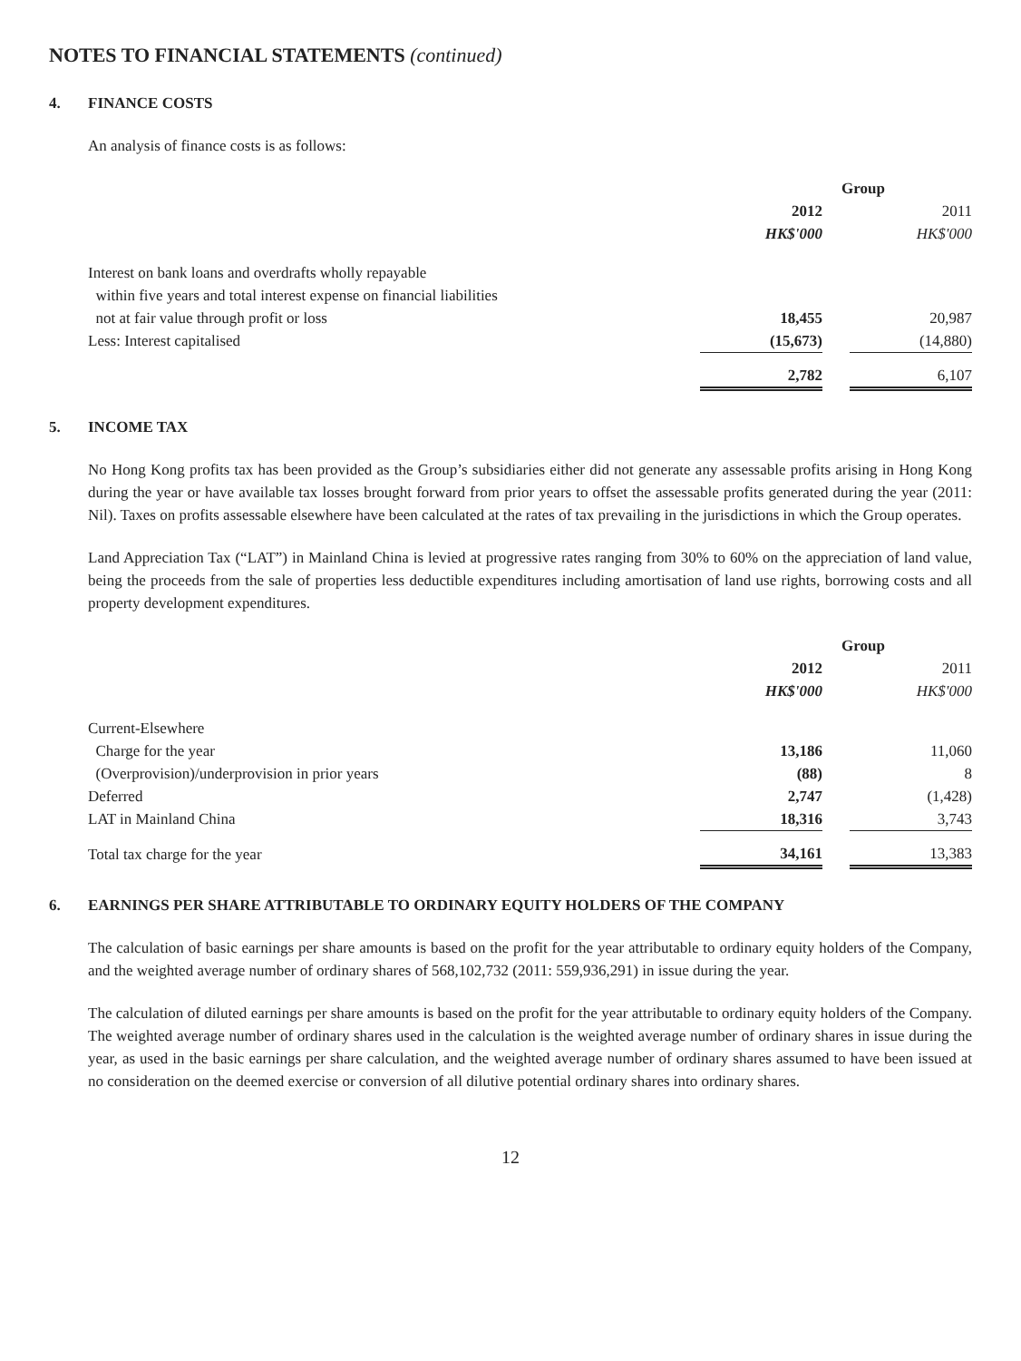NOTES TO FINANCIAL STATEMENTS (continued)
4. FINANCE COSTS
An analysis of finance costs is as follows:
| | Group | | |
| --- | --- | --- | --- |
| | 2012 | | 2011 |
| | HK$'000 | | HK$'000 |
| Interest on bank loans and overdrafts wholly repayable within five years and total interest expense on financial liabilities not at fair value through profit or loss | 18,455 | | 20,987 |
| Less: Interest capitalised | (15,673) | | (14,880) |
| | 2,782 | | 6,107 |
5. INCOME TAX
No Hong Kong profits tax has been provided as the Group’s subsidiaries either did not generate any assessable profits arising in Hong Kong during the year or have available tax losses brought forward from prior years to offset the assessable profits generated during the year (2011: Nil). Taxes on profits assessable elsewhere have been calculated at the rates of tax prevailing in the jurisdictions in which the Group operates.
Land Appreciation Tax (“LAT”) in Mainland China is levied at progressive rates ranging from 30% to 60% on the appreciation of land value, being the proceeds from the sale of properties less deductible expenditures including amortisation of land use rights, borrowing costs and all property development expenditures.
| | Group | | |
| --- | --- | --- | --- |
| | 2012 | | 2011 |
| | HK$'000 | | HK$'000 |
| Current-Elsewhere | | | |
| Charge for the year | 13,186 | | 11,060 |
| (Overprovision)/underprovision in prior years | (88) | | 8 |
| Deferred | 2,747 | | (1,428) |
| LAT in Mainland China | 18,316 | | 3,743 |
| Total tax charge for the year | 34,161 | | 13,383 |
6. EARNINGS PER SHARE ATTRIBUTABLE TO ORDINARY EQUITY HOLDERS OF THE COMPANY
The calculation of basic earnings per share amounts is based on the profit for the year attributable to ordinary equity holders of the Company, and the weighted average number of ordinary shares of 568,102,732 (2011: 559,936,291) in issue during the year.
The calculation of diluted earnings per share amounts is based on the profit for the year attributable to ordinary equity holders of the Company. The weighted average number of ordinary shares used in the calculation is the weighted average number of ordinary shares in issue during the year, as used in the basic earnings per share calculation, and the weighted average number of ordinary shares assumed to have been issued at no consideration on the deemed exercise or conversion of all dilutive potential ordinary shares into ordinary shares.
12